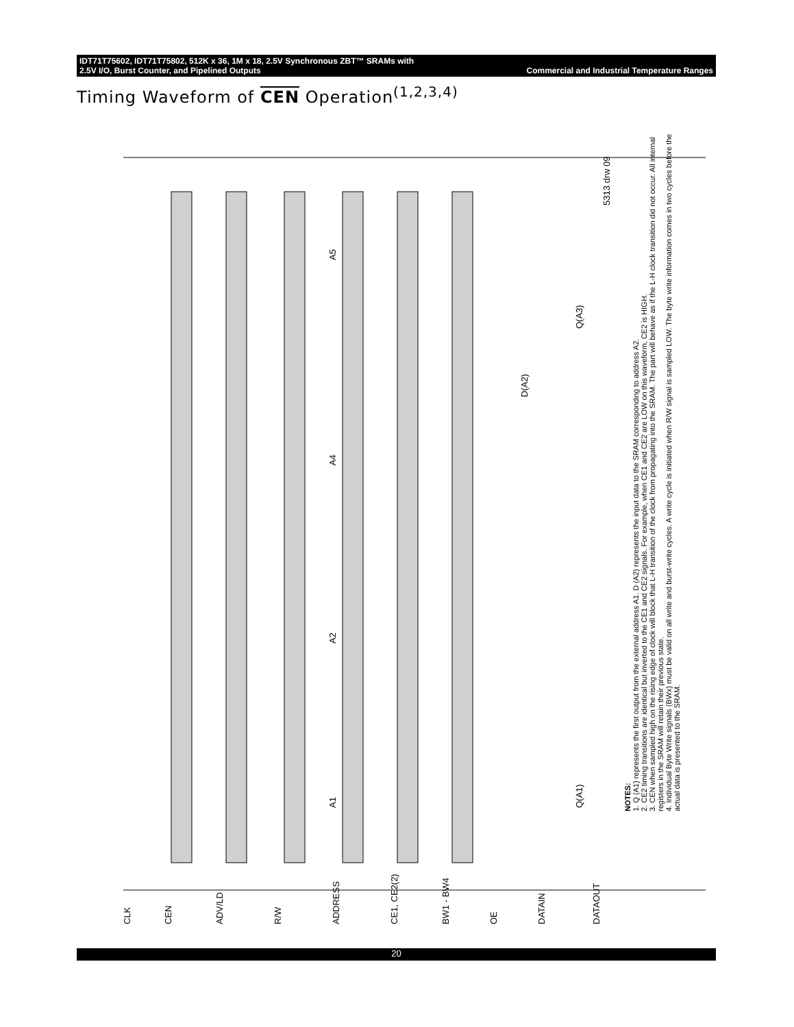IDT71T75602, IDT71T75802, 512K x 36, 1M x 18, 2.5V Synchronous ZBT™ SRAMs with
2.5V I/O, Burst Counter, and Pipelined Outputs Commercial and Industrial Temperature Ranges
Timing Waveform of CEN Operation<sup>(1,2,3,4)</sup>
CLK
CEN
ADV/LD
R/W
ADDRESS
CE1, CE2(2)
BW1 - BW4
OE
DATAIN
DATAOUT
Q(A1)
Q(A3)
D(A2)
A1
A2
A4
A5
5313 drw 09
NOTES:
1. Q (A1) represents the first output from the external address A1. D (A2) represents the input data to the SRAM corresponding to address A2.
2. CE2 timing transitions are identical but inverted to the CE1 and CE2 signals. For example, when CE1 and CE2 are LOW on this waveform, CE2 is HIGH.
3. CEN when sampled high on the rising edge of clock will block that L-H transition of the clock from propagating into the SRAM. The part will behave as if the L-H clock transition did not occur. All internal registers in the SRAM will retain their previous state.
4. Individual Byte Write signals (BWx) must be valid on all write and burst-write cycles. A write cycle is initiated when R/W signal is sampled LOW. The byte write information comes in two cycles before the actual data is presented to the SRAM.
20